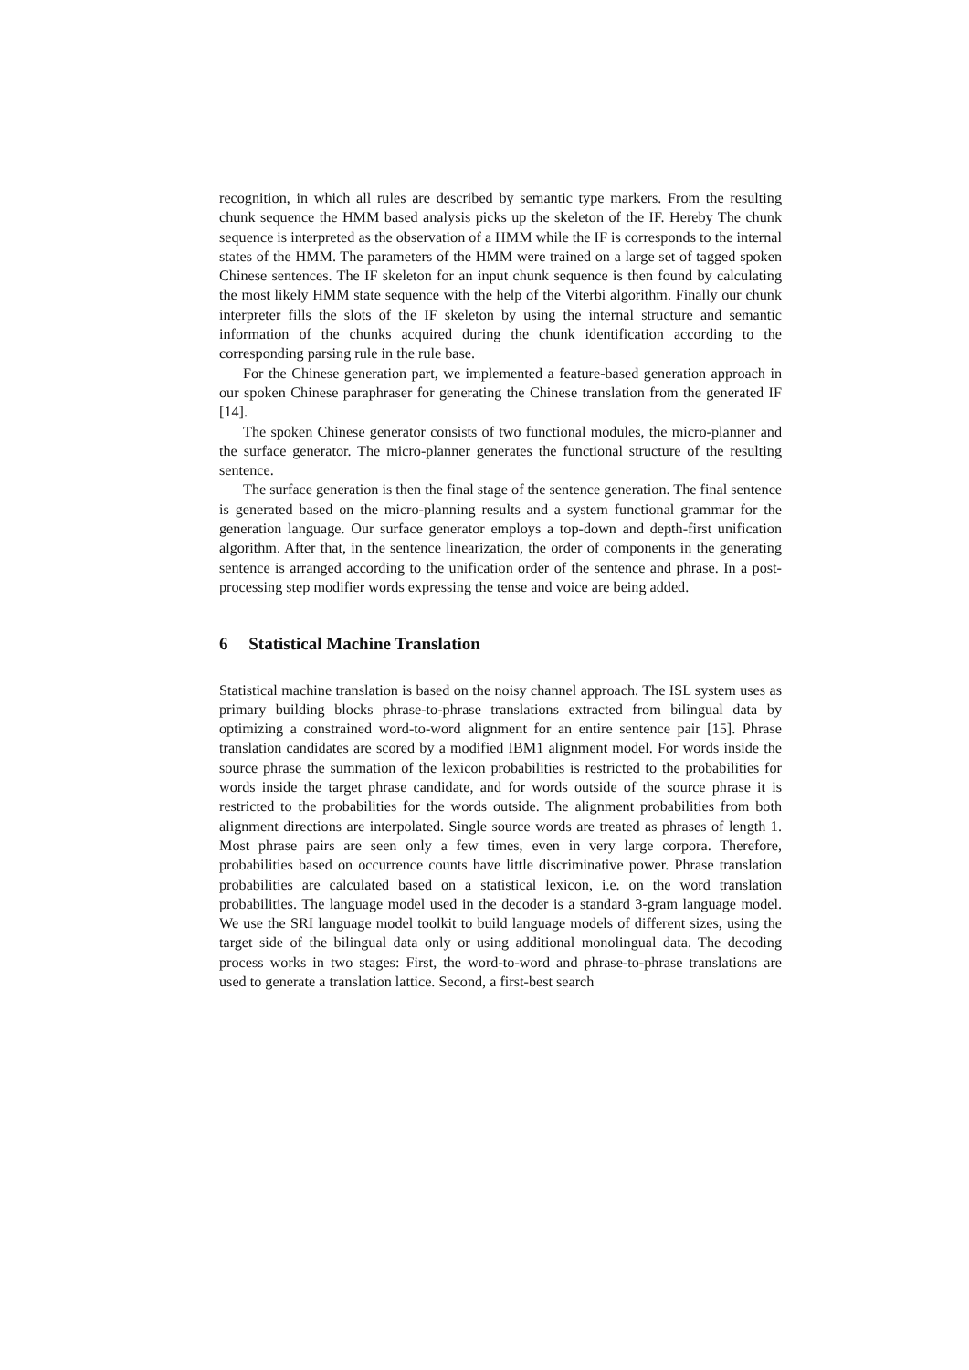recognition, in which all rules are described by semantic type markers. From the resulting chunk sequence the HMM based analysis picks up the skeleton of the IF. Hereby The chunk sequence is interpreted as the observation of a HMM while the IF is corresponds to the internal states of the HMM. The parameters of the HMM were trained on a large set of tagged spoken Chinese sentences. The IF skeleton for an input chunk sequence is then found by calculating the most likely HMM state sequence with the help of the Viterbi algorithm. Finally our chunk interpreter fills the slots of the IF skeleton by using the internal structure and semantic information of the chunks acquired during the chunk identification according to the corresponding parsing rule in the rule base.
For the Chinese generation part, we implemented a feature-based generation approach in our spoken Chinese paraphraser for generating the Chinese translation from the generated IF [14].
The spoken Chinese generator consists of two functional modules, the micro-planner and the surface generator. The micro-planner generates the functional structure of the resulting sentence.
The surface generation is then the final stage of the sentence generation. The final sentence is generated based on the micro-planning results and a system functional grammar for the generation language. Our surface generator employs a top-down and depth-first unification algorithm. After that, in the sentence linearization, the order of components in the generating sentence is arranged according to the unification order of the sentence and phrase. In a post-processing step modifier words expressing the tense and voice are being added.
6 Statistical Machine Translation
Statistical machine translation is based on the noisy channel approach. The ISL system uses as primary building blocks phrase-to-phrase translations extracted from bilingual data by optimizing a constrained word-to-word alignment for an entire sentence pair [15]. Phrase translation candidates are scored by a modified IBM1 alignment model. For words inside the source phrase the summation of the lexicon probabilities is restricted to the probabilities for words inside the target phrase candidate, and for words outside of the source phrase it is restricted to the probabilities for the words outside. The alignment probabilities from both alignment directions are interpolated. Single source words are treated as phrases of length 1. Most phrase pairs are seen only a few times, even in very large corpora. Therefore, probabilities based on occurrence counts have little discriminative power. Phrase translation probabilities are calculated based on a statistical lexicon, i.e. on the word translation probabilities. The language model used in the decoder is a standard 3-gram language model. We use the SRI language model toolkit to build language models of different sizes, using the target side of the bilingual data only or using additional monolingual data. The decoding process works in two stages: First, the word-to-word and phrase-to-phrase translations are used to generate a translation lattice. Second, a first-best search